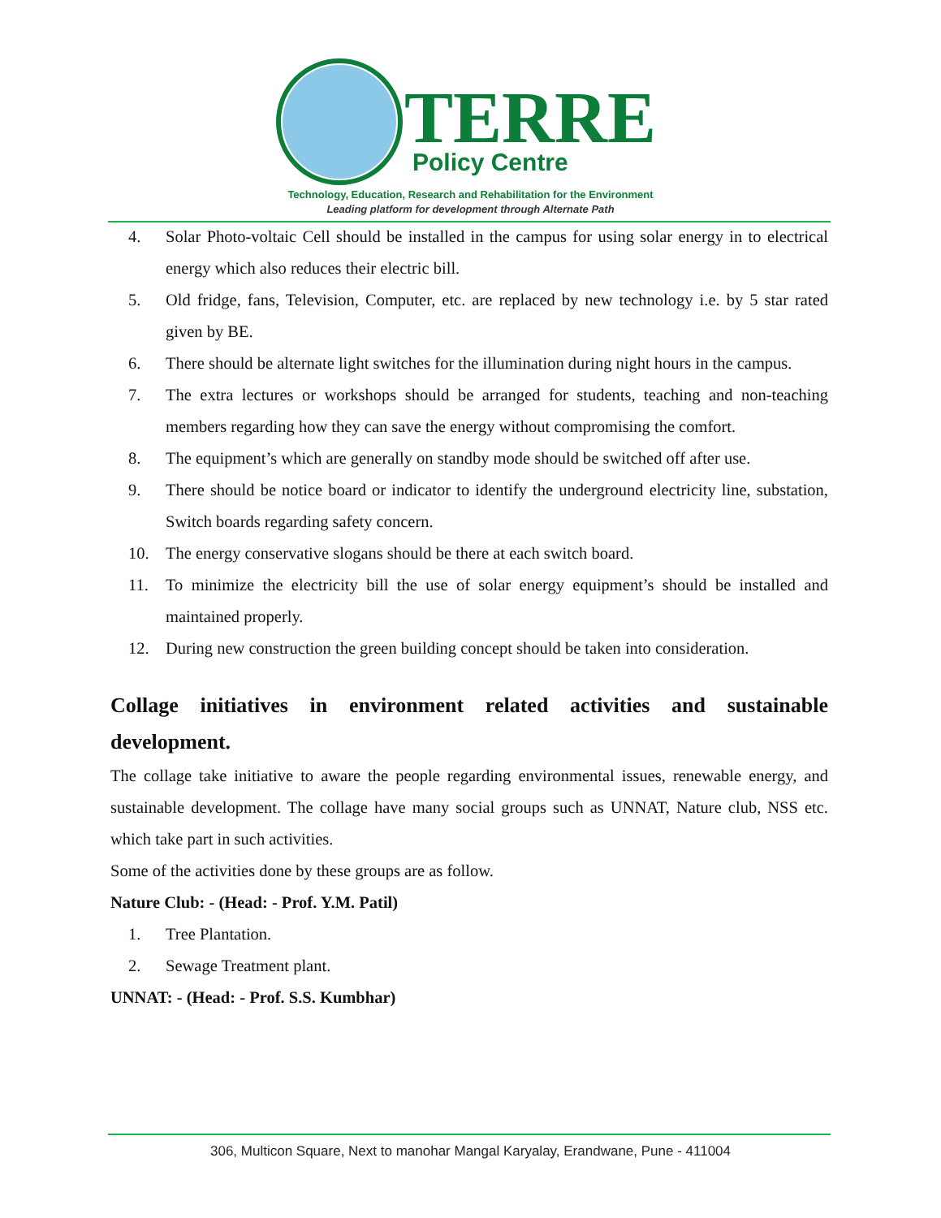TERRE
Policy Centre
Technology, Education, Research and Rehabilitation for the Environment
Leading platform for development through Alternate Path
4. Solar Photo-voltaic Cell should be installed in the campus for using solar energy in to electrical energy which also reduces their electric bill.
5. Old fridge, fans, Television, Computer, etc. are replaced by new technology i.e. by 5 star rated given by BE.
6. There should be alternate light switches for the illumination during night hours in the campus.
7. The extra lectures or workshops should be arranged for students, teaching and non-teaching members regarding how they can save the energy without compromising the comfort.
8. The equipment’s which are generally on standby mode should be switched off after use.
9. There should be notice board or indicator to identify the underground electricity line, substation, Switch boards regarding safety concern.
10. The energy conservative slogans should be there at each switch board.
11. To minimize the electricity bill the use of solar energy equipment’s should be installed and maintained properly.
12. During new construction the green building concept should be taken into consideration.
Collage initiatives in environment related activities and sustainable development.
The collage take initiative to aware the people regarding environmental issues, renewable energy, and sustainable development. The collage have many social groups such as UNNAT, Nature club, NSS etc. which take part in such activities.
Some of the activities done by these groups are as follow.
Nature Club: - (Head: - Prof. Y.M. Patil)
1. Tree Plantation.
2. Sewage Treatment plant.
UNNAT: - (Head: - Prof. S.S. Kumbhar)
306, Multicon Square, Next to manohar Mangal Karyalay, Erandwane, Pune - 411004